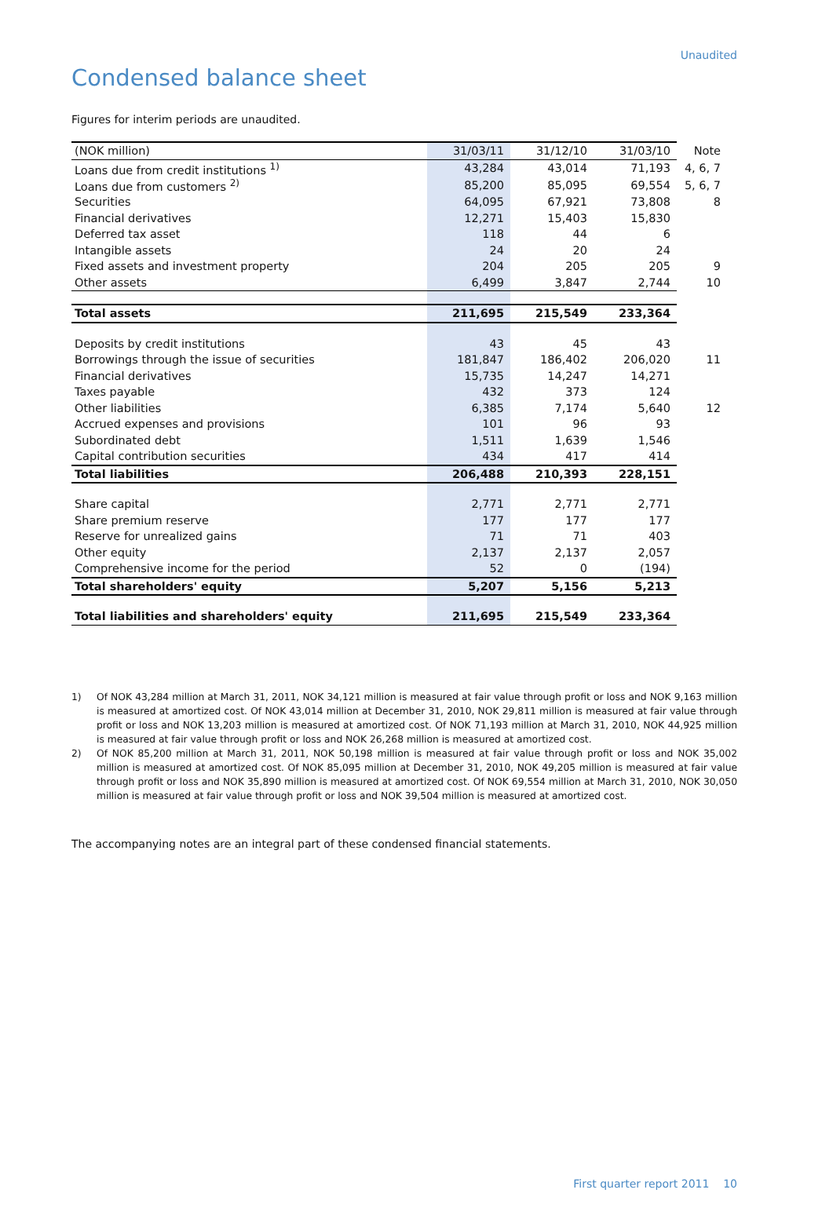Unaudited
Condensed balance sheet
Figures for interim periods are unaudited.
| (NOK million) | 31/03/11 | 31/12/10 | 31/03/10 | Note |
| --- | --- | --- | --- | --- |
| Loans due from credit institutions <sup>1)</sup> | 43,284 | 43,014 | 71,193 | 4, 6, 7 |
| Loans due from customers <sup>2)</sup> | 85,200 | 85,095 | 69,554 | 5, 6, 7 |
| Securities | 64,095 | 67,921 | 73,808 | 8 |
| Financial derivatives | 12,271 | 15,403 | 15,830 | |
| Deferred tax asset | 118 | 44 | 6 | |
| Intangible assets | 24 | 20 | 24 | |
| Fixed assets and investment property | 204 | 205 | 205 | 9 |
| Other assets | 6,499 | 3,847 | 2,744 | 10 |
| Total assets | 211,695 | 215,549 | 233,364 | |
| Deposits by credit institutions | 43 | 45 | 43 | |
| Borrowings through the issue of securities | 181,847 | 186,402 | 206,020 | 11 |
| Financial derivatives | 15,735 | 14,247 | 14,271 | |
| Taxes payable | 432 | 373 | 124 | |
| Other liabilities | 6,385 | 7,174 | 5,640 | 12 |
| Accrued expenses and provisions | 101 | 96 | 93 | |
| Subordinated debt | 1,511 | 1,639 | 1,546 | |
| Capital contribution securities | 434 | 417 | 414 | |
| Total liabilities | 206,488 | 210,393 | 228,151 | |
| Share capital | 2,771 | 2,771 | 2,771 | |
| Share premium reserve | 177 | 177 | 177 | |
| Reserve for unrealized gains | 71 | 71 | 403 | |
| Other equity | 2,137 | 2,137 | 2,057 | |
| Comprehensive income for the period | 52 | 0 | (194) | |
| Total shareholders' equity | 5,207 | 5,156 | 5,213 | |
| Total liabilities and shareholders' equity | 211,695 | 215,549 | 233,364 | |
1) Of NOK 43,284 million at March 31, 2011, NOK 34,121 million is measured at fair value through profit or loss and NOK 9,163 million is measured at amortized cost. Of NOK 43,014 million at December 31, 2010, NOK 29,811 million is measured at fair value through profit or loss and NOK 13,203 million is measured at amortized cost. Of NOK 71,193 million at March 31, 2010, NOK 44,925 million is measured at fair value through profit or loss and NOK 26,268 million is measured at amortized cost.
2) Of NOK 85,200 million at March 31, 2011, NOK 50,198 million is measured at fair value through profit or loss and NOK 35,002 million is measured at amortized cost. Of NOK 85,095 million at December 31, 2010, NOK 49,205 million is measured at fair value through profit or loss and NOK 35,890 million is measured at amortized cost. Of NOK 69,554 million at March 31, 2010, NOK 30,050 million is measured at fair value through profit or loss and NOK 39,504 million is measured at amortized cost.
The accompanying notes are an integral part of these condensed financial statements.
First quarter report 2011 10